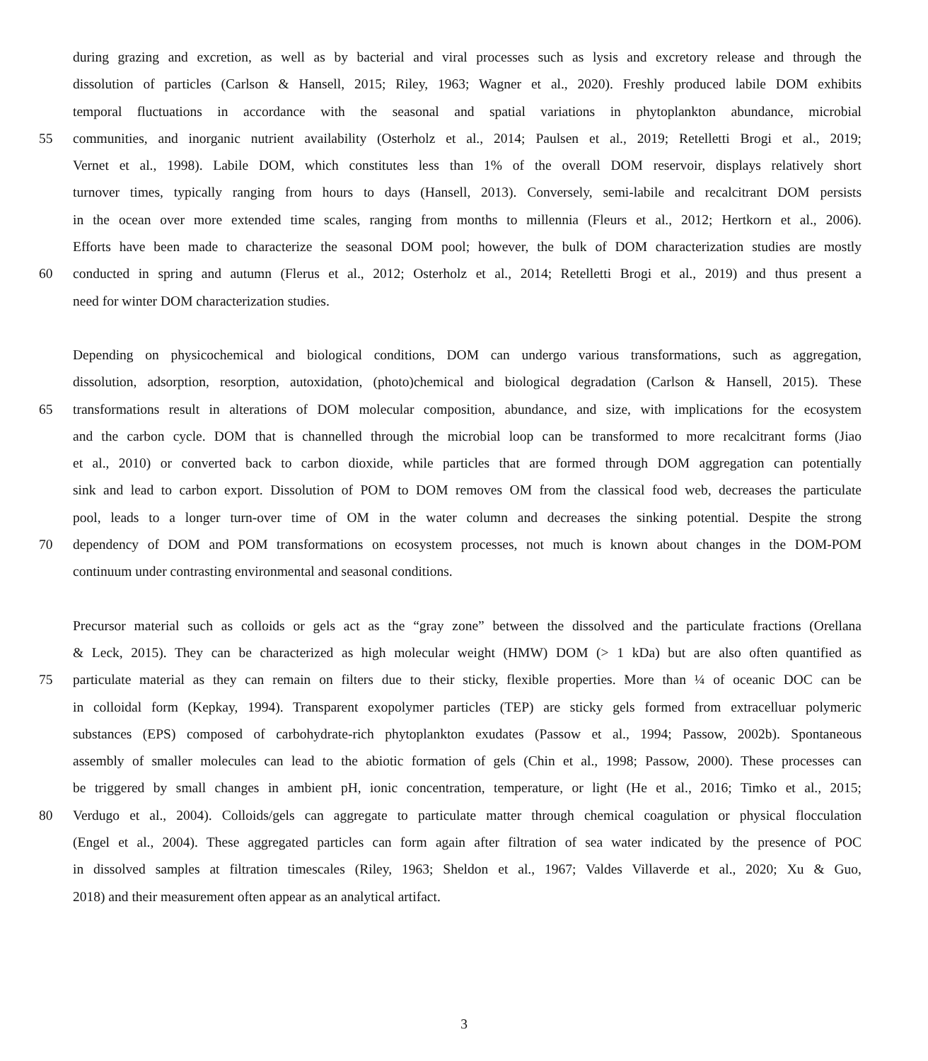during grazing and excretion, as well as by bacterial and viral processes such as lysis and excretory release and through the
dissolution of particles (Carlson & Hansell, 2015; Riley, 1963; Wagner et al., 2020). Freshly produced labile DOM exhibits
temporal fluctuations in accordance with the seasonal and spatial variations in phytoplankton abundance, microbial
55 communities, and inorganic nutrient availability (Osterholz et al., 2014; Paulsen et al., 2019; Retelletti Brogi et al., 2019;
Vernet et al., 1998). Labile DOM, which constitutes less than 1% of the overall DOM reservoir, displays relatively short
turnover times, typically ranging from hours to days (Hansell, 2013). Conversely, semi-labile and recalcitrant DOM persists
in the ocean over more extended time scales, ranging from months to millennia (Fleurs et al., 2012; Hertkorn et al., 2006).
Efforts have been made to characterize the seasonal DOM pool; however, the bulk of DOM characterization studies are mostly
60 conducted in spring and autumn (Flerus et al., 2012; Osterholz et al., 2014; Retelletti Brogi et al., 2019) and thus present a
need for winter DOM characterization studies.
Depending on physicochemical and biological conditions, DOM can undergo various transformations, such as aggregation,
dissolution, adsorption, resorption, autoxidation, (photo)chemical and biological degradation (Carlson & Hansell, 2015). These
65 transformations result in alterations of DOM molecular composition, abundance, and size, with implications for the ecosystem
and the carbon cycle. DOM that is channelled through the microbial loop can be transformed to more recalcitrant forms (Jiao
et al., 2010) or converted back to carbon dioxide, while particles that are formed through DOM aggregation can potentially
sink and lead to carbon export. Dissolution of POM to DOM removes OM from the classical food web, decreases the particulate
pool, leads to a longer turn-over time of OM in the water column and decreases the sinking potential. Despite the strong
70 dependency of DOM and POM transformations on ecosystem processes, not much is known about changes in the DOM-POM
continuum under contrasting environmental and seasonal conditions.
Precursor material such as colloids or gels act as the “gray zone” between the dissolved and the particulate fractions (Orellana
& Leck, 2015). They can be characterized as high molecular weight (HMW) DOM (> 1 kDa) but are also often quantified as
75 particulate material as they can remain on filters due to their sticky, flexible properties. More than ¼ of oceanic DOC can be
in colloidal form (Kepkay, 1994). Transparent exopolymer particles (TEP) are sticky gels formed from extracelluar polymeric
substances (EPS) composed of carbohydrate-rich phytoplankton exudates (Passow et al., 1994; Passow, 2002b). Spontaneous
assembly of smaller molecules can lead to the abiotic formation of gels (Chin et al., 1998; Passow, 2000). These processes can
be triggered by small changes in ambient pH, ionic concentration, temperature, or light (He et al., 2016; Timko et al., 2015;
80 Verdugo et al., 2004). Colloids/gels can aggregate to particulate matter through chemical coagulation or physical flocculation
(Engel et al., 2004). These aggregated particles can form again after filtration of sea water indicated by the presence of POC
in dissolved samples at filtration timescales (Riley, 1963; Sheldon et al., 1967; Valdes Villaverde et al., 2020; Xu & Guo,
2018) and their measurement often appear as an analytical artifact.
3